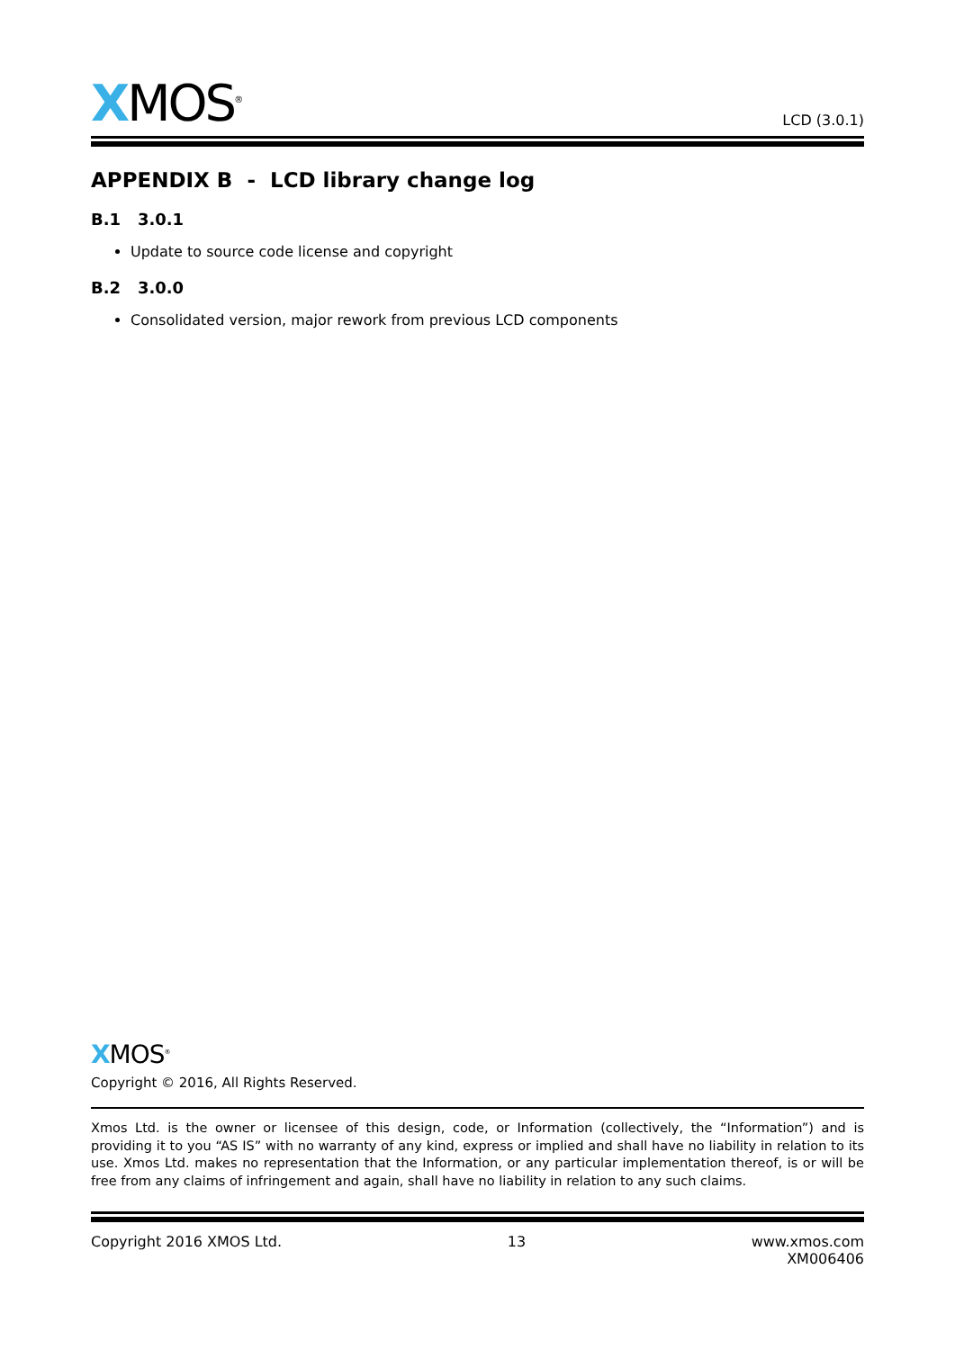XMOS<sup>®</sup>
LCD (3.0.1)
APPENDIX B - LCD library change log
B.1 3.0.1
Update to source code license and copyright
B.2 3.0.0
Consolidated version, major rework from previous LCD components
XMOS<sup>®</sup>
Copyright © 2016, All Rights Reserved.
Xmos Ltd. is the owner or licensee of this design, code, or Information (collectively, the “Information”) and is providing it to you “AS IS” with no warranty of any kind, express or implied and shall have no liability in relation to its use. Xmos Ltd. makes no representation that the Information, or any particular implementation thereof, is or will be free from any claims of infringement and again, shall have no liability in relation to any such claims.
Copyright 2016 XMOS Ltd. 13 www.xmos.com
XM006406